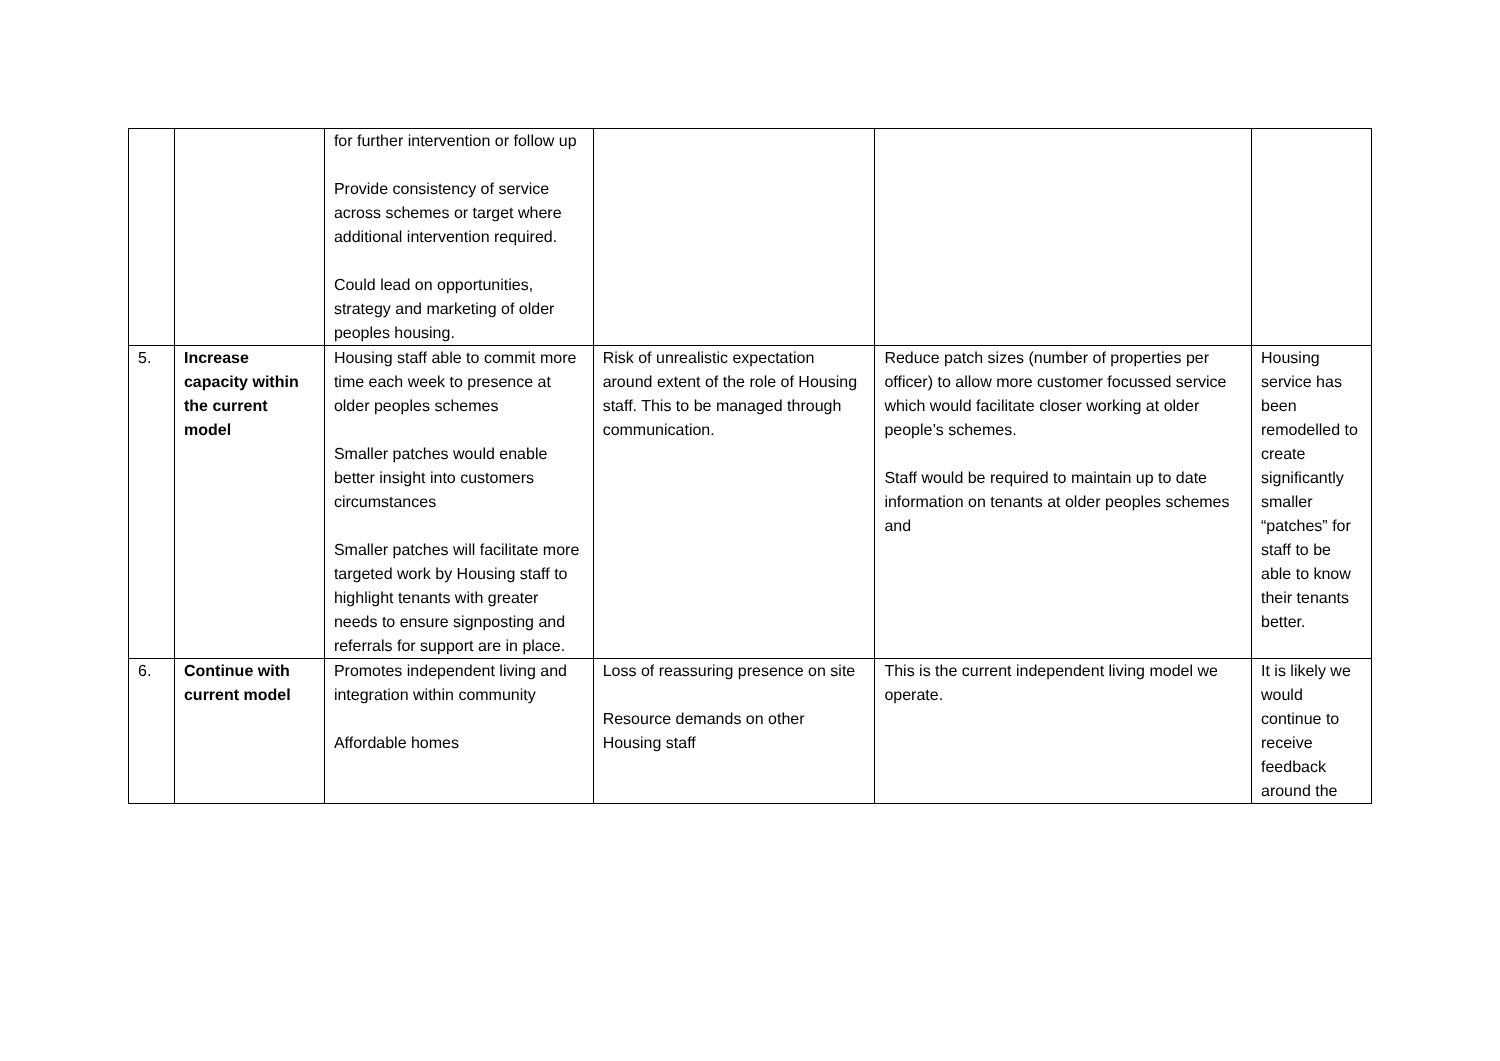| | | for further intervention or follow up Provide consistency of service across schemes or target where additional intervention required. Could lead on opportunities, strategy and marketing of older peoples housing. | | | |
| 5. | Increase capacity within the current model | Housing staff able to commit more time each week to presence at older peoples schemes Smaller patches would enable better insight into customers circumstances Smaller patches will facilitate more targeted work by Housing staff to highlight tenants with greater needs to ensure signposting and referrals for support are in place. | Risk of unrealistic expectation around extent of the role of Housing staff. This to be managed through communication. | Reduce patch sizes (number of properties per officer) to allow more customer focussed service which would facilitate closer working at older people’s schemes. Staff would be required to maintain up to date information on tenants at older peoples schemes and | Housing service has been remodelled to create significantly smaller “patches” for staff to be able to know their tenants better. |
| 6. | Continue with current model | Promotes independent living and integration within community Affordable homes | Loss of reassuring presence on site Resource demands on other Housing staff | This is the current independent living model we operate. | It is likely we would continue to receive feedback around the |